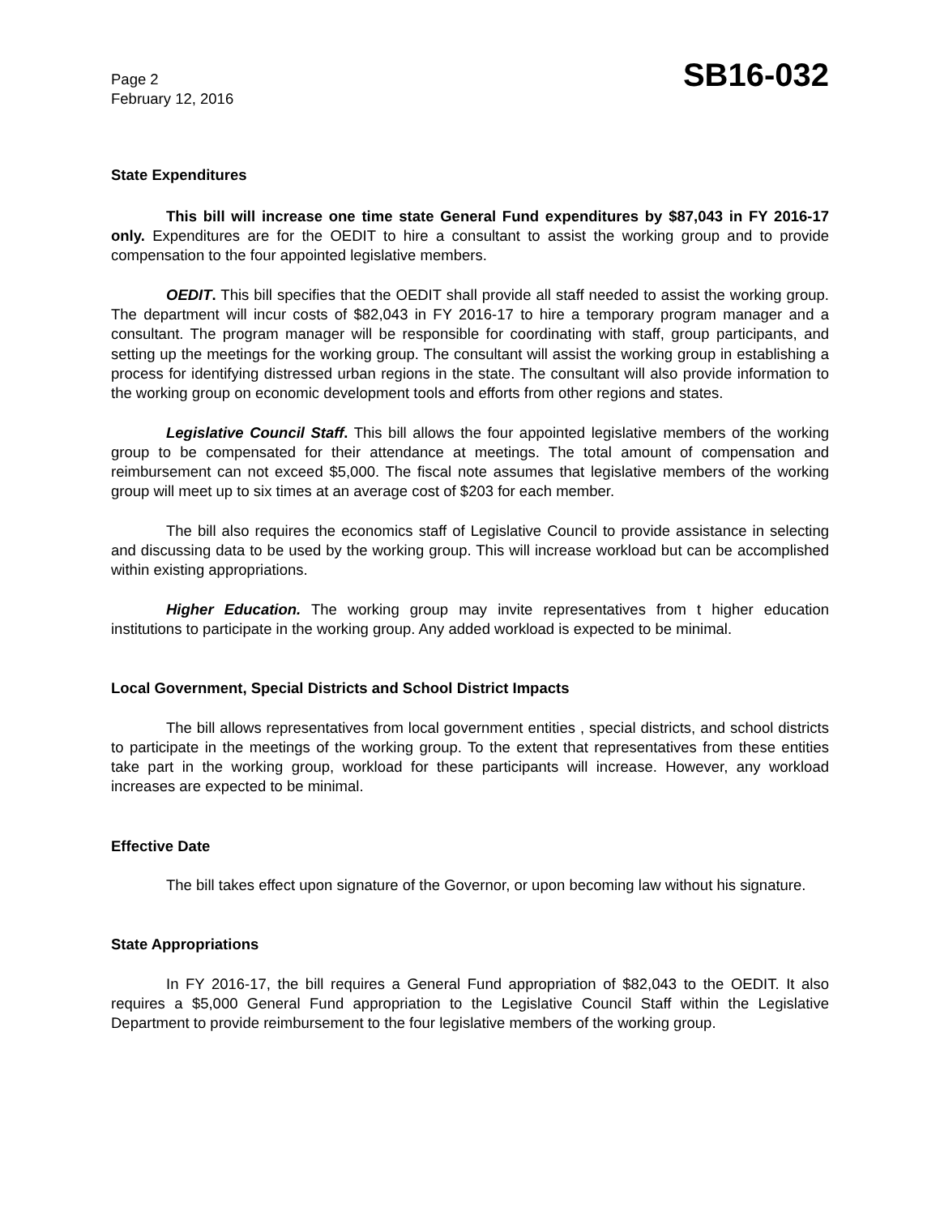Page 2
February 12, 2016
SB16-032
State Expenditures
This bill will increase one time state General Fund expenditures by $87,043 in FY 2016-17 only. Expenditures are for the OEDIT to hire a consultant to assist the working group and to provide compensation to the four appointed legislative members.
OEDIT. This bill specifies that the OEDIT shall provide all staff needed to assist the working group. The department will incur costs of $82,043 in FY 2016-17 to hire a temporary program manager and a consultant. The program manager will be responsible for coordinating with staff, group participants, and setting up the meetings for the working group. The consultant will assist the working group in establishing a process for identifying distressed urban regions in the state. The consultant will also provide information to the working group on economic development tools and efforts from other regions and states.
Legislative Council Staff. This bill allows the four appointed legislative members of the working group to be compensated for their attendance at meetings. The total amount of compensation and reimbursement can not exceed $5,000. The fiscal note assumes that legislative members of the working group will meet up to six times at an average cost of $203 for each member.
The bill also requires the economics staff of Legislative Council to provide assistance in selecting and discussing data to be used by the working group. This will increase workload but can be accomplished within existing appropriations.
Higher Education. The working group may invite representatives from t higher education institutions to participate in the working group. Any added workload is expected to be minimal.
Local Government, Special Districts and School District Impacts
The bill allows representatives from local government entities , special districts, and school districts to participate in the meetings of the working group. To the extent that representatives from these entities take part in the working group, workload for these participants will increase. However, any workload increases are expected to be minimal.
Effective Date
The bill takes effect upon signature of the Governor, or upon becoming law without his signature.
State Appropriations
In FY 2016-17, the bill requires a General Fund appropriation of $82,043 to the OEDIT. It also requires a $5,000 General Fund appropriation to the Legislative Council Staff within the Legislative Department to provide reimbursement to the four legislative members of the working group.